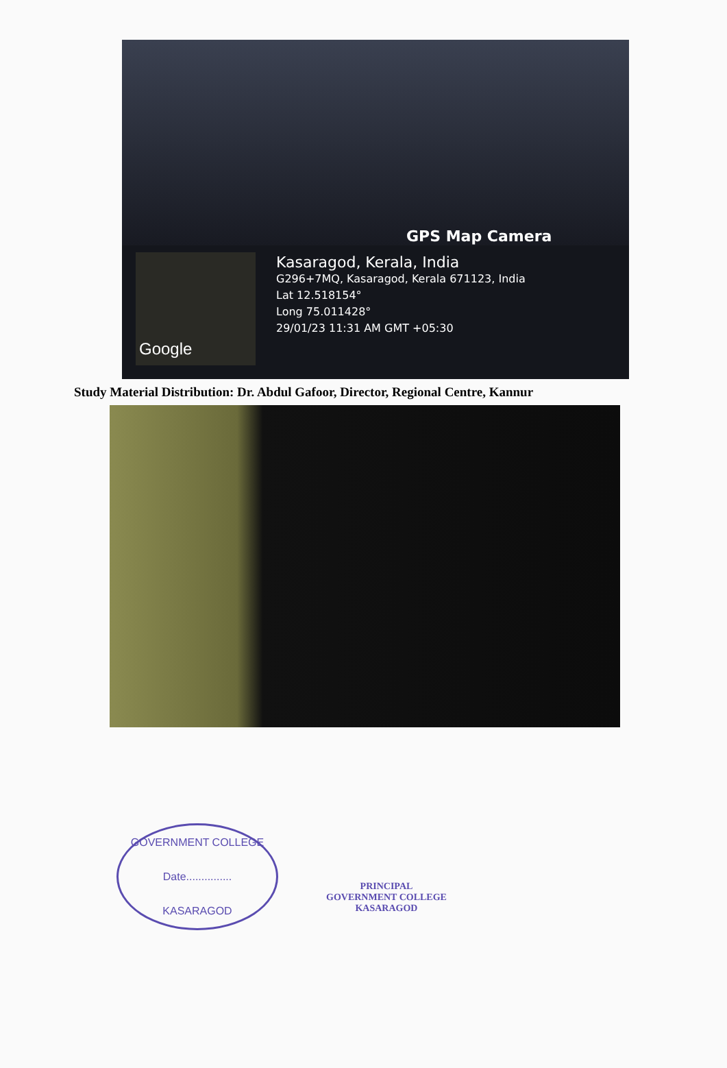Google
GPS Map Camera
Kasaragod, Kerala, India
G296+7MQ, Kasaragod, Kerala 671123, India
Lat 12.518154°
Long 75.011428°
29/01/23 11:31 AM GMT +05:30
Study Material Distribution: Dr. Abdul Gafoor, Director, Regional Centre, Kannur
GOVERNMENT COLLEGE
Date...............
KASARAGOD
PRINCIPAL
GOVERNMENT COLLEGE
KASARAGOD